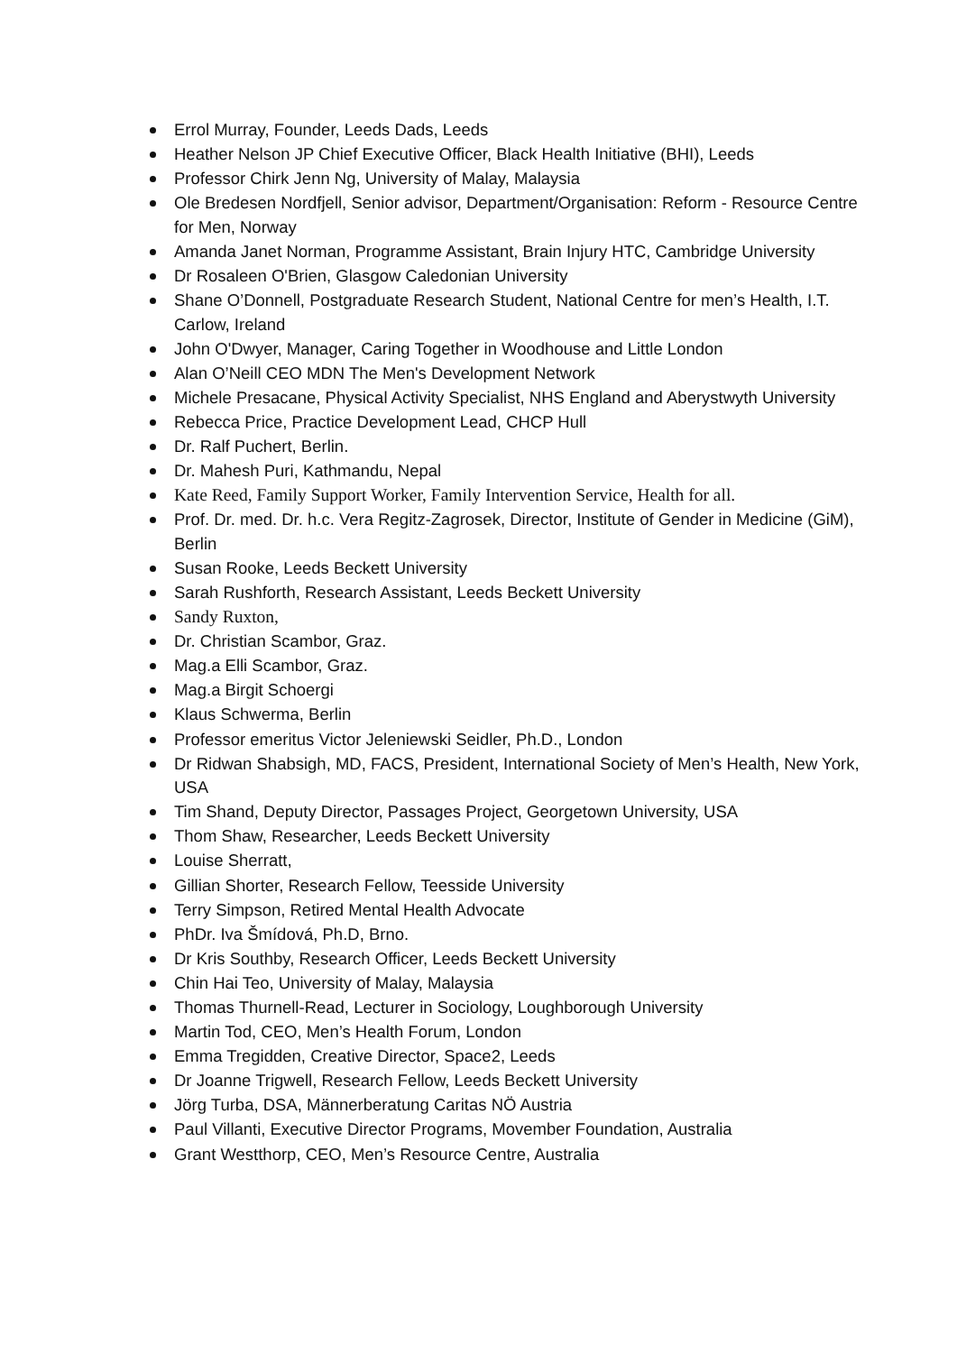Errol Murray, Founder, Leeds Dads, Leeds
Heather Nelson JP Chief Executive Officer, Black Health Initiative (BHI), Leeds
Professor Chirk Jenn Ng, University of Malay, Malaysia
Ole Bredesen Nordfjell, Senior advisor, Department/Organisation: Reform - Resource Centre for Men, Norway
Amanda Janet Norman, Programme Assistant, Brain Injury HTC, Cambridge University
Dr Rosaleen O'Brien, Glasgow Caledonian University
Shane O’Donnell, Postgraduate Research Student, National Centre for men’s Health, I.T. Carlow, Ireland
John O'Dwyer, Manager, Caring Together in Woodhouse and Little London
Alan O’Neill CEO MDN The Men's Development Network
Michele Presacane, Physical Activity Specialist, NHS England and Aberystwyth University
Rebecca Price, Practice Development Lead, CHCP Hull
Dr. Ralf Puchert, Berlin.
Dr. Mahesh Puri, Kathmandu, Nepal
Kate Reed, Family Support Worker, Family Intervention Service, Health for all.
Prof. Dr. med. Dr. h.c. Vera Regitz-Zagrosek, Director, Institute of Gender in Medicine (GiM), Berlin
Susan Rooke, Leeds Beckett University
Sarah Rushforth, Research Assistant, Leeds Beckett University
Sandy Ruxton,
Dr. Christian Scambor, Graz.
Mag.a Elli Scambor, Graz.
Mag.a Birgit Schoergi
Klaus Schwerma, Berlin
Professor emeritus Victor Jeleniewski Seidler, Ph.D., London
Dr Ridwan Shabsigh, MD, FACS, President, International Society of Men’s Health, New York, USA
Tim Shand, Deputy Director, Passages Project, Georgetown University, USA
Thom Shaw, Researcher, Leeds Beckett University
Louise Sherratt,
Gillian Shorter, Research Fellow, Teesside University
Terry Simpson, Retired Mental Health Advocate
PhDr. Iva Šmídová, Ph.D, Brno.
Dr Kris Southby, Research Officer, Leeds Beckett University
Chin Hai Teo, University of Malay, Malaysia
Thomas Thurnell-Read, Lecturer in Sociology, Loughborough University
Martin Tod, CEO, Men’s Health Forum, London
Emma Tregidden, Creative Director, Space2, Leeds
Dr Joanne Trigwell, Research Fellow, Leeds Beckett University
Jörg Turba, DSA, Männerberatung Caritas NÖ Austria
Paul Villanti, Executive Director Programs, Movember Foundation, Australia
Grant Westthorp, CEO, Men’s Resource Centre, Australia